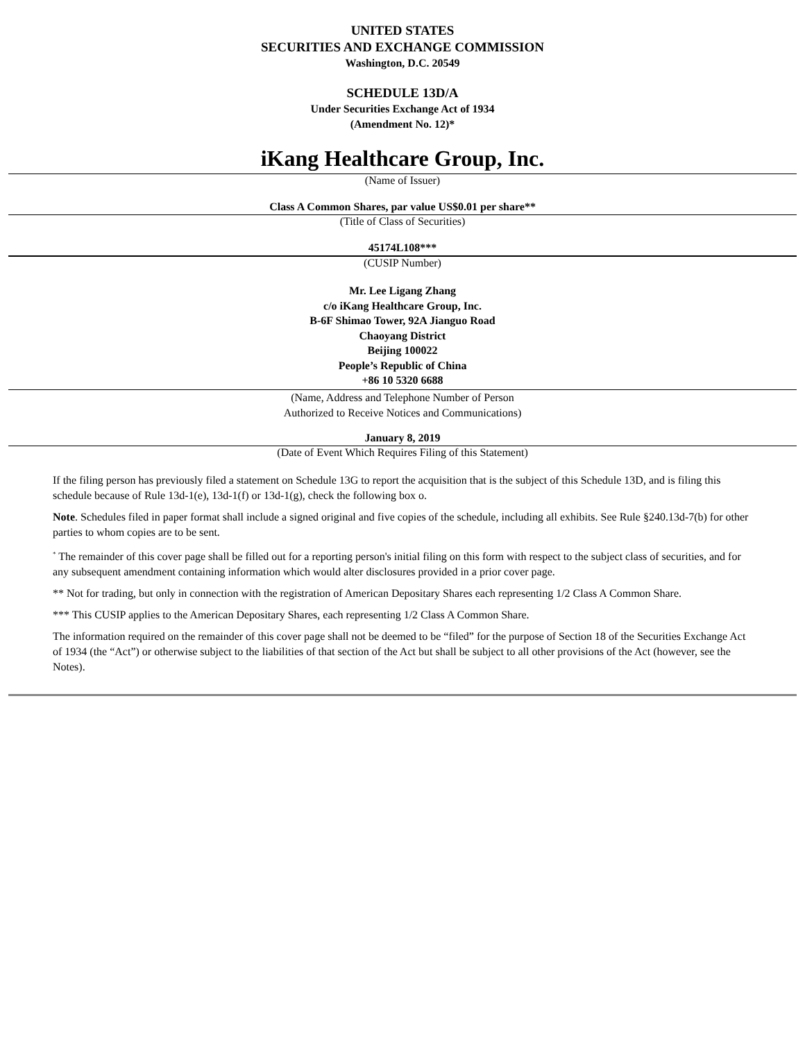UNITED STATES
SECURITIES AND EXCHANGE COMMISSION
Washington, D.C. 20549
SCHEDULE 13D/A
Under Securities Exchange Act of 1934
(Amendment No. 12)*
iKang Healthcare Group, Inc.
(Name of Issuer)
Class A Common Shares, par value US$0.01 per share**
(Title of Class of Securities)
45174L108***
(CUSIP Number)
Mr. Lee Ligang Zhang
c/o iKang Healthcare Group, Inc.
B-6F Shimao Tower, 92A Jianguo Road
Chaoyang District
Beijing 100022
People’s Republic of China
+86 10 5320 6688
(Name, Address and Telephone Number of Person
Authorized to Receive Notices and Communications)
January 8, 2019
(Date of Event Which Requires Filing of this Statement)
If the filing person has previously filed a statement on Schedule 13G to report the acquisition that is the subject of this Schedule 13D, and is filing this schedule because of Rule 13d-1(e), 13d-1(f) or 13d-1(g), check the following box o.
Note. Schedules filed in paper format shall include a signed original and five copies of the schedule, including all exhibits. See Rule §240.13d-7(b) for other parties to whom copies are to be sent.
<sup>*</sup> The remainder of this cover page shall be filled out for a reporting person's initial filing on this form with respect to the subject class of securities, and for any subsequent amendment containing information which would alter disclosures provided in a prior cover page.
** Not for trading, but only in connection with the registration of American Depositary Shares each representing 1/2 Class A Common Share.
*** This CUSIP applies to the American Depositary Shares, each representing 1/2 Class A Common Share.
The information required on the remainder of this cover page shall not be deemed to be “filed” for the purpose of Section 18 of the Securities Exchange Act of 1934 (the “Act”) or otherwise subject to the liabilities of that section of the Act but shall be subject to all other provisions of the Act (however, see the Notes).